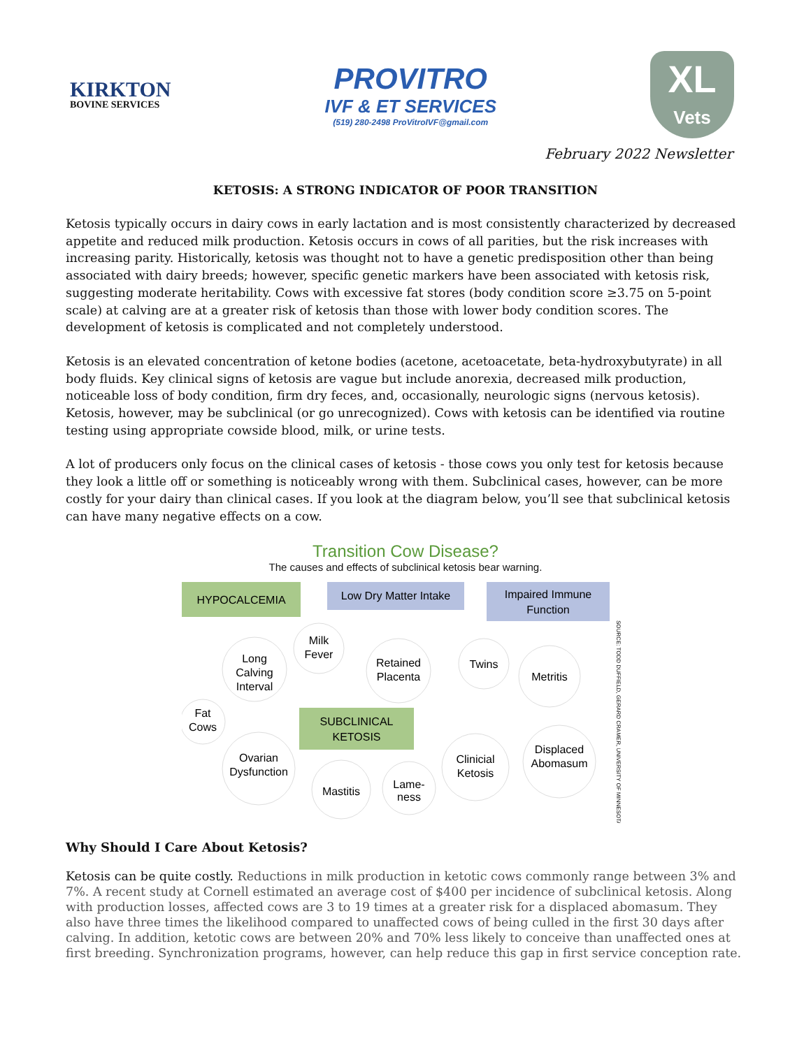KIRKTON
BOVINE SERVICES
PROVITRO
IVF & ET SERVICES
(519) 280-2498 ProVitroIVF@gmail.com
XL
Vets
February 2022 Newsletter
KETOSIS: A STRONG INDICATOR OF POOR TRANSITION
Ketosis typically occurs in dairy cows in early lactation and is most consistently characterized by decreased appetite and reduced milk production. Ketosis occurs in cows of all parities, but the risk increases with increasing parity. Historically, ketosis was thought not to have a genetic predisposition other than being associated with dairy breeds; however, specific genetic markers have been associated with ketosis risk, suggesting moderate heritability. Cows with excessive fat stores (body condition score ≥3.75 on 5-point scale) at calving are at a greater risk of ketosis than those with lower body condition scores. The development of ketosis is complicated and not completely understood.
Ketosis is an elevated concentration of ketone bodies (acetone, acetoacetate, beta-hydroxybutyrate) in all body fluids. Key clinical signs of ketosis are vague but include anorexia, decreased milk production, noticeable loss of body condition, firm dry feces, and, occasionally, neurologic signs (nervous ketosis). Ketosis, however, may be subclinical (or go unrecognized). Cows with ketosis can be identified via routine testing using appropriate cowside blood, milk, or urine tests.
A lot of producers only focus on the clinical cases of ketosis - those cows you only test for ketosis because they look a little off or something is noticeably wrong with them. Subclinical cases, however, can be more costly for your dairy than clinical cases. If you look at the diagram below, you’ll see that subclinical ketosis can have many negative effects on a cow.
Transition Cow Disease?
The causes and effects of subclinical ketosis bear warning.
HYPOCALCEMIA
Low Dry Matter Intake
Impaired Immune
Function
SUBCLINICAL
KETOSIS
Milk
Fever
Long
Calving
Interval
Fat
Cows
Retained
Placenta
Twins
Metritis
Ovarian
Dysfunction
Mastitis
Lame-
ness
Clinicial
Ketosis
Displaced
Abomasum
SOURCE: TODD DUFFIELD, GERARD CRAMER, UNIVERSITY OF MINNESOTA
Why Should I Care About Ketosis?
Ketosis can be quite costly. Reductions in milk production in ketotic cows commonly range between 3% and 7%. A recent study at Cornell estimated an average cost of $400 per incidence of subclinical ketosis. Along with production losses, affected cows are 3 to 19 times at a greater risk for a displaced abomasum. They also have three times the likelihood compared to unaffected cows of being culled in the first 30 days after calving. In addition, ketotic cows are between 20% and 70% less likely to conceive than unaffected ones at first breeding. Synchronization programs, however, can help reduce this gap in first service conception rate.